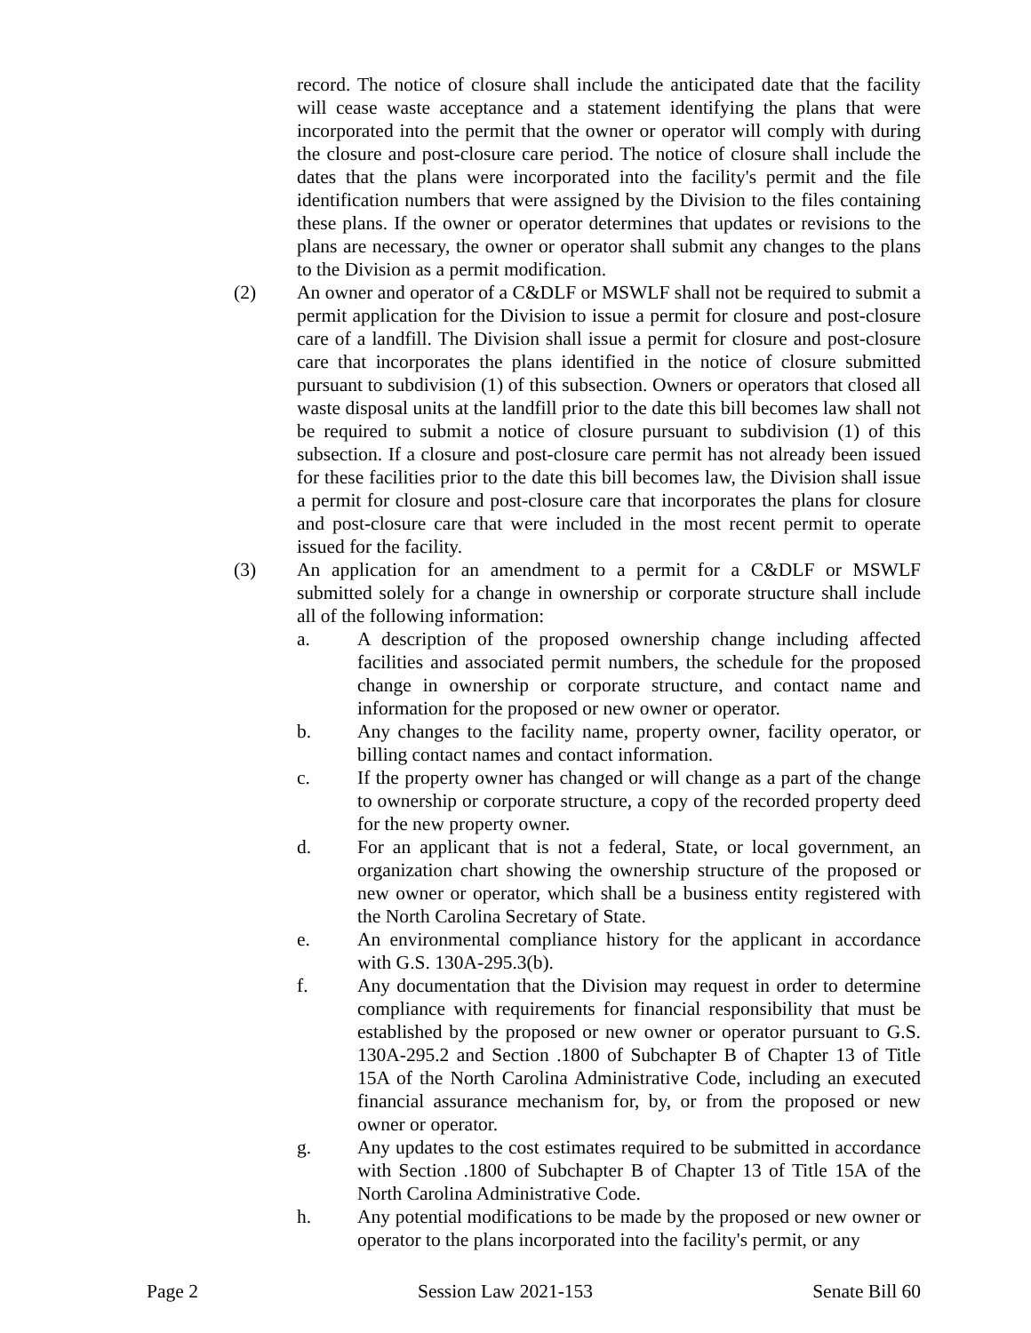record. The notice of closure shall include the anticipated date that the facility will cease waste acceptance and a statement identifying the plans that were incorporated into the permit that the owner or operator will comply with during the closure and post-closure care period. The notice of closure shall include the dates that the plans were incorporated into the facility's permit and the file identification numbers that were assigned by the Division to the files containing these plans. If the owner or operator determines that updates or revisions to the plans are necessary, the owner or operator shall submit any changes to the plans to the Division as a permit modification.
(2) An owner and operator of a C&DLF or MSWLF shall not be required to submit a permit application for the Division to issue a permit for closure and post-closure care of a landfill. The Division shall issue a permit for closure and post-closure care that incorporates the plans identified in the notice of closure submitted pursuant to subdivision (1) of this subsection. Owners or operators that closed all waste disposal units at the landfill prior to the date this bill becomes law shall not be required to submit a notice of closure pursuant to subdivision (1) of this subsection. If a closure and post-closure care permit has not already been issued for these facilities prior to the date this bill becomes law, the Division shall issue a permit for closure and post-closure care that incorporates the plans for closure and post-closure care that were included in the most recent permit to operate issued for the facility.
(3) An application for an amendment to a permit for a C&DLF or MSWLF submitted solely for a change in ownership or corporate structure shall include all of the following information:
a. A description of the proposed ownership change including affected facilities and associated permit numbers, the schedule for the proposed change in ownership or corporate structure, and contact name and information for the proposed or new owner or operator.
b. Any changes to the facility name, property owner, facility operator, or billing contact names and contact information.
c. If the property owner has changed or will change as a part of the change to ownership or corporate structure, a copy of the recorded property deed for the new property owner.
d. For an applicant that is not a federal, State, or local government, an organization chart showing the ownership structure of the proposed or new owner or operator, which shall be a business entity registered with the North Carolina Secretary of State.
e. An environmental compliance history for the applicant in accordance with G.S. 130A-295.3(b).
f. Any documentation that the Division may request in order to determine compliance with requirements for financial responsibility that must be established by the proposed or new owner or operator pursuant to G.S. 130A-295.2 and Section .1800 of Subchapter B of Chapter 13 of Title 15A of the North Carolina Administrative Code, including an executed financial assurance mechanism for, by, or from the proposed or new owner or operator.
g. Any updates to the cost estimates required to be submitted in accordance with Section .1800 of Subchapter B of Chapter 13 of Title 15A of the North Carolina Administrative Code.
h. Any potential modifications to be made by the proposed or new owner or operator to the plans incorporated into the facility's permit, or any
Page 2 Session Law 2021-153 Senate Bill 60